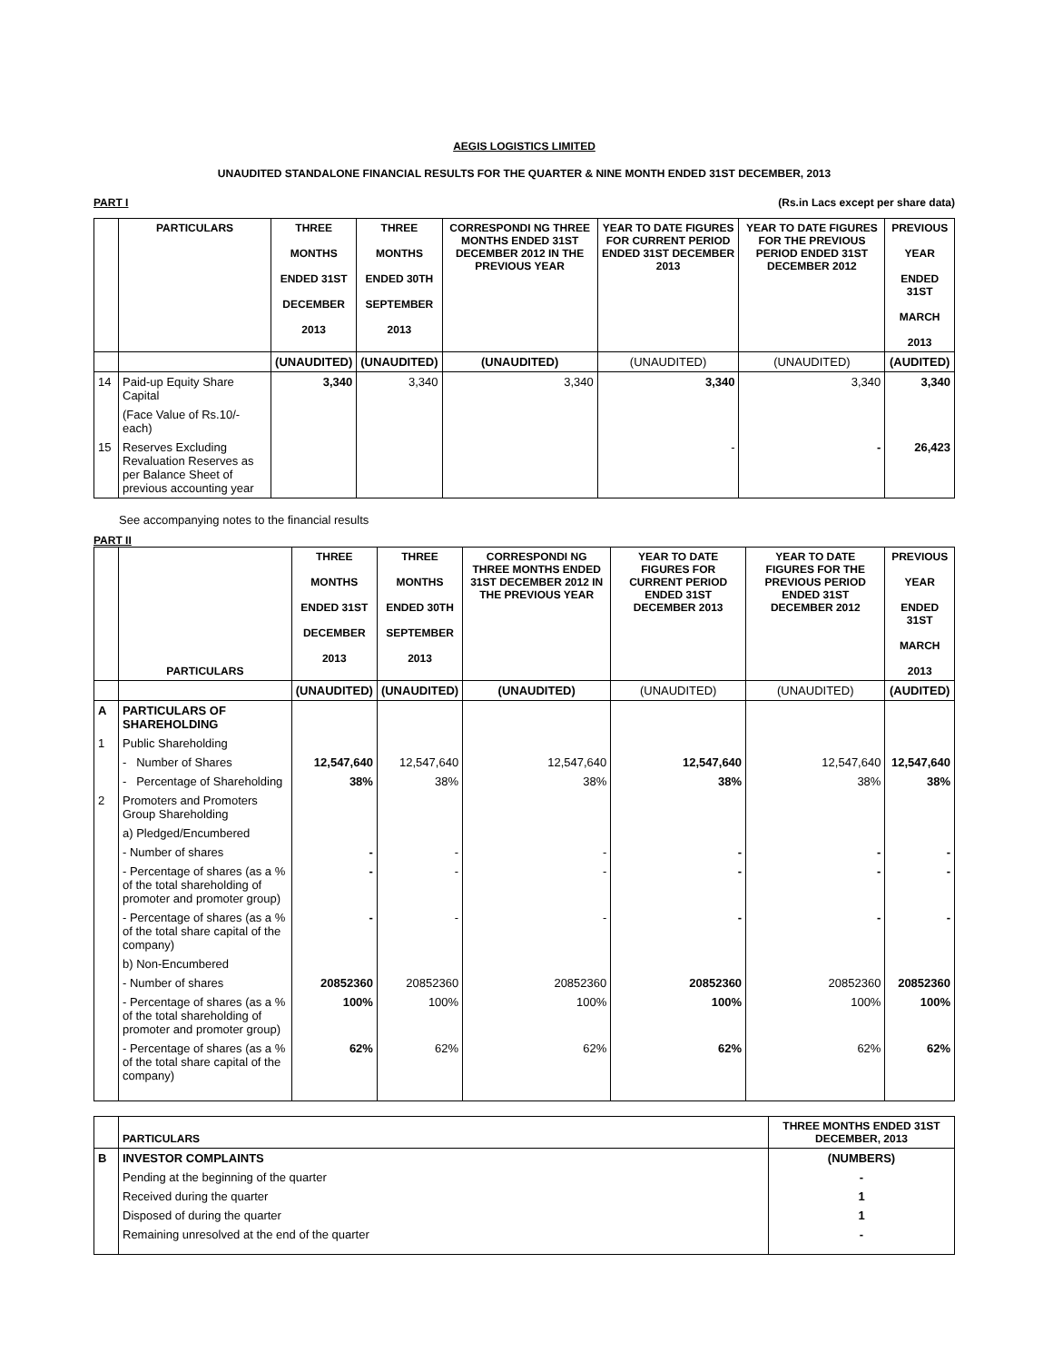AEGIS LOGISTICS LIMITED
UNAUDITED STANDALONE FINANCIAL RESULTS FOR THE QUARTER & NINE MONTH ENDED 31ST DECEMBER, 2013
PART I (Rs.in Lacs except per share data)
| | PARTICULARS | THREE MONTHS ENDED 31ST DECEMBER 2013 | THREE MONTHS ENDED 30TH SEPTEMBER 2013 | CORRESPONDI NG THREE MONTHS ENDED 31ST DECEMBER 2012 IN THE PREVIOUS YEAR | YEAR TO DATE FIGURES FOR CURRENT PERIOD ENDED 31ST DECEMBER 2013 | YEAR TO DATE FIGURES FOR THE PREVIOUS PERIOD ENDED 31ST DECEMBER 2012 | PREVIOUS YEAR ENDED 31ST MARCH 2013 |
| --- | --- | --- | --- | --- | --- | --- | --- |
| | | (UNAUDITED) | (UNAUDITED) | (UNAUDITED) | (UNAUDITED) | (UNAUDITED) | (AUDITED) |
| 14 | Paid-up Equity Share Capital | 3,340 | 3,340 | 3,340 | 3,340 | 3,340 | 3,340 |
| | (Face Value of Rs.10/- each) | | | | | | |
| 15 | Reserves Excluding Revaluation Reserves as per Balance Sheet of previous accounting year | | | | - | - | 26,423 |
See accompanying notes to the financial results
PART II
| | PARTICULARS | THREE MONTHS ENDED 31ST DECEMBER 2013 | THREE MONTHS ENDED 30TH SEPTEMBER 2013 | CORRESPONDI NG THREE MONTHS ENDED 31ST DECEMBER 2012 IN THE PREVIOUS YEAR | YEAR TO DATE FIGURES FOR CURRENT PERIOD ENDED 31ST DECEMBER 2013 | YEAR TO DATE FIGURES FOR THE PREVIOUS PERIOD ENDED 31ST DECEMBER 2012 | PREVIOUS YEAR ENDED 31ST MARCH 2013 |
| --- | --- | --- | --- | --- | --- | --- | --- |
| | | (UNAUDITED) | (UNAUDITED) | (UNAUDITED) | (UNAUDITED) | (UNAUDITED) | (AUDITED) |
| A | PARTICULARS OF SHAREHOLDING | | | | | | |
| 1 | Public Shareholding | | | | | | |
| | - Number of Shares | 12,547,640 | 12,547,640 | 12,547,640 | 12,547,640 | 12,547,640 | 12,547,640 |
| | - Percentage of Shareholding | 38% | 38% | 38% | 38% | 38% | 38% |
| 2 | Promoters and Promoters Group Shareholding | | | | | | |
| | a) Pledged/Encumbered | | | | | | |
| | - Number of shares | - | - | - | - | - | - |
| | - Percentage of shares (as a % of the total shareholding of promoter and promoter group) | - | - | - | - | - | - |
| | - Percentage of shares (as a % of the total share capital of the company) | - | - | - | - | - | - |
| | b) Non-Encumbered | | | | | | |
| | - Number of shares | 20852360 | 20852360 | 20852360 | 20852360 | 20852360 | 20852360 |
| | - Percentage of shares (as a % of the total shareholding of promoter and promoter group) | 100% | 100% | 100% | 100% | 100% | 100% |
| | - Percentage of shares (as a % of the total share capital of the company) | 62% | 62% | 62% | 62% | 62% | 62% |
| | PARTICULARS | THREE MONTHS ENDED 31ST DECEMBER, 2013 |
| --- | --- | --- |
| B | INVESTOR COMPLAINTS | (NUMBERS) |
| | Pending at the beginning of the quarter | - |
| | Received during the quarter | 1 |
| | Disposed of during the quarter | 1 |
| | Remaining unresolved at the end of the quarter | - |